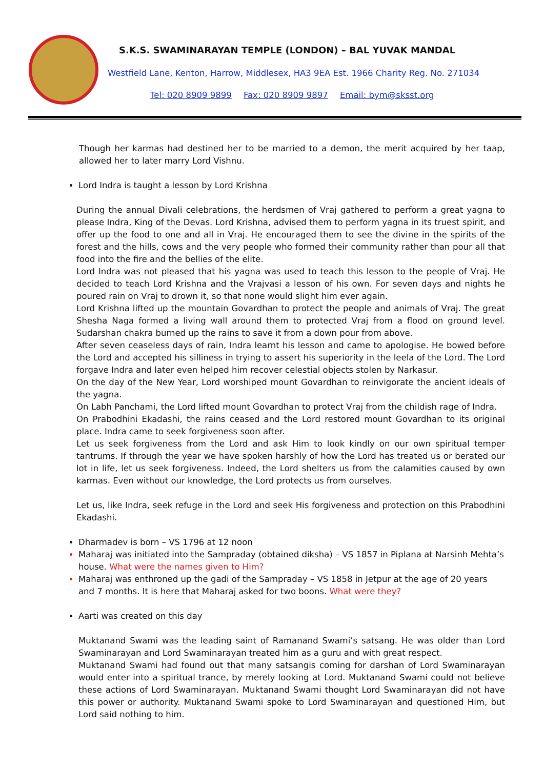S.K.S. SWAMINARAYAN TEMPLE (LONDON) – BAL YUVAK MANDAL
Westfield Lane, Kenton, Harrow, Middlesex, HA3 9EA Est. 1966 Charity Reg. No. 271034
Tel: 020 8909 9899 Fax: 020 8909 9897 Email: bym@sksst.org
Though her karmas had destined her to be married to a demon, the merit acquired by her taap, allowed her to later marry Lord Vishnu.
Lord Indra is taught a lesson by Lord Krishna
During the annual Divali celebrations, the herdsmen of Vraj gathered to perform a great yagna to please Indra, King of the Devas. Lord Krishna, advised them to perform yagna in its truest spirit, and offer up the food to one and all in Vraj. He encouraged them to see the divine in the spirits of the forest and the hills, cows and the very people who formed their community rather than pour all that food into the fire and the bellies of the elite.
Lord Indra was not pleased that his yagna was used to teach this lesson to the people of Vraj. He decided to teach Lord Krishna and the Vrajvasi a lesson of his own. For seven days and nights he poured rain on Vraj to drown it, so that none would slight him ever again.
Lord Krishna lifted up the mountain Govardhan to protect the people and animals of Vraj. The great Shesha Naga formed a living wall around them to protected Vraj from a flood on ground level. Sudarshan chakra burned up the rains to save it from a down pour from above.
After seven ceaseless days of rain, Indra learnt his lesson and came to apologise. He bowed before the Lord and accepted his silliness in trying to assert his superiority in the leela of the Lord. The Lord forgave Indra and later even helped him recover celestial objects stolen by Narkasur.
On the day of the New Year, Lord worshiped mount Govardhan to reinvigorate the ancient ideals of the yagna.
On Labh Panchami, the Lord lifted mount Govardhan to protect Vraj from the childish rage of Indra.
On Prabodhini Ekadashi, the rains ceased and the Lord restored mount Govardhan to its original place. Indra came to seek forgiveness soon after.
Let us seek forgiveness from the Lord and ask Him to look kindly on our own spiritual temper tantrums. If through the year we have spoken harshly of how the Lord has treated us or berated our lot in life, let us seek forgiveness. Indeed, the Lord shelters us from the calamities caused by own karmas. Even without our knowledge, the Lord protects us from ourselves.
Let us, like Indra, seek refuge in the Lord and seek His forgiveness and protection on this Prabodhini Ekadashi.
Dharmadev is born – VS 1796 at 12 noon
Maharaj was initiated into the Sampraday (obtained diksha) – VS 1857 in Piplana at Narsinh Mehta’s house. What were the names given to Him?
Maharaj was enthroned up the gadi of the Sampraday – VS 1858 in Jetpur at the age of 20 years and 7 months. It is here that Maharaj asked for two boons. What were they?
Aarti was created on this day
Muktanand Swami was the leading saint of Ramanand Swami’s satsang. He was older than Lord Swaminarayan and Lord Swaminarayan treated him as a guru and with great respect.
Muktanand Swami had found out that many satsangis coming for darshan of Lord Swaminarayan would enter into a spiritual trance, by merely looking at Lord. Muktanand Swami could not believe these actions of Lord Swaminarayan. Muktanand Swami thought Lord Swaminarayan did not have this power or authority. Muktanand Swami spoke to Lord Swaminarayan and questioned Him, but Lord said nothing to him.